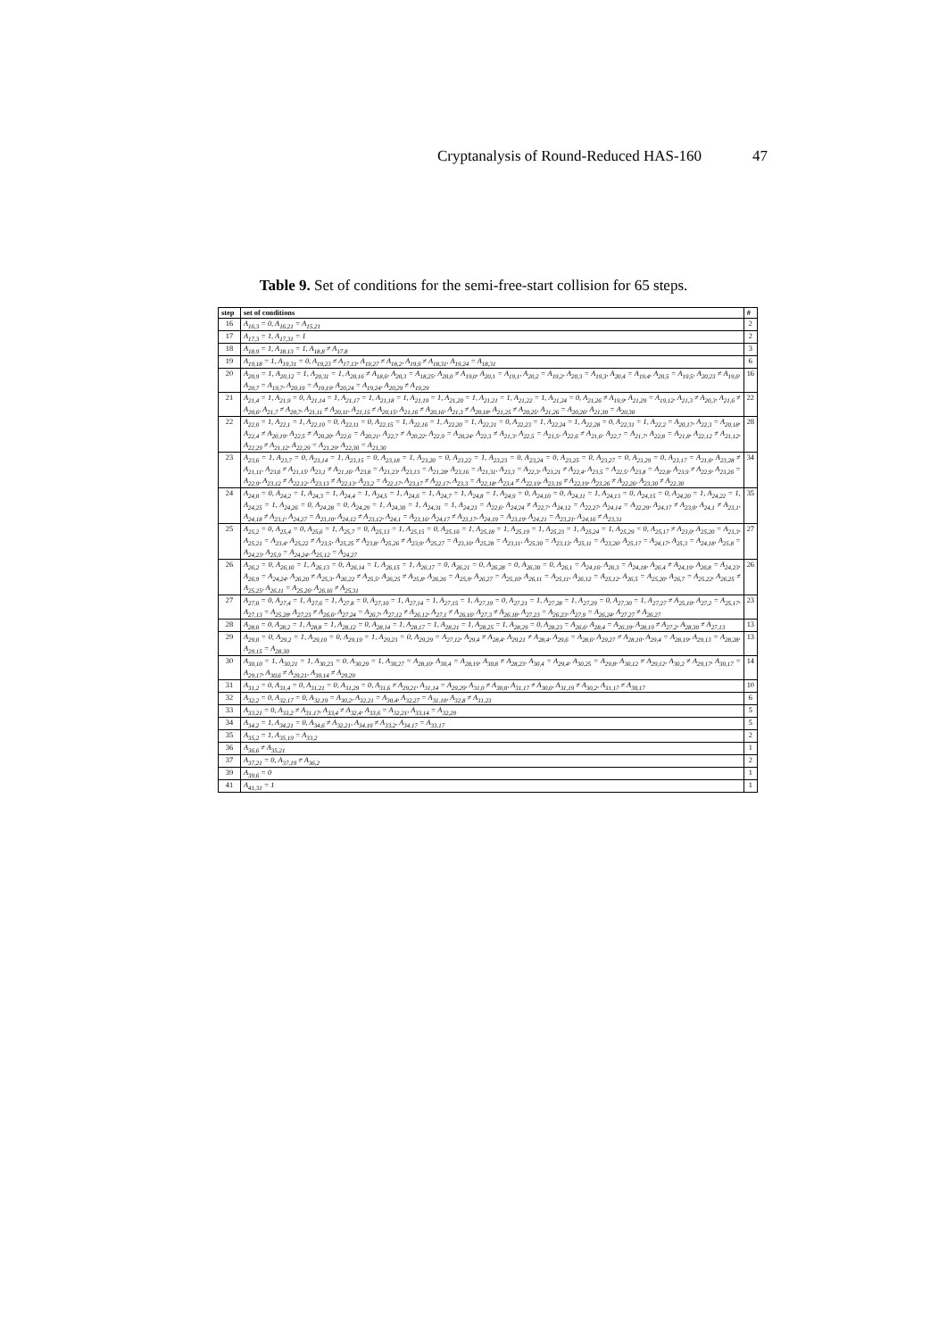Cryptanalysis of Round-Reduced HAS-160 47
Table 9. Set of conditions for the semi-free-start collision for 65 steps.
| step | set of conditions | # |
| --- | --- | --- |
| 16 | A<sub>16,3</sub> = 0, A<sub>16,21</sub> = A<sub>15,21</sub> | 2 |
| 17 | A<sub>17,3</sub> = 1, A<sub>17,31</sub> = 1 | 2 |
| 18 | A<sub>18,9</sub> = 1, A<sub>18,13</sub> = 1, A<sub>18,8</sub> ≠ A<sub>17,8</sub> | 3 |
| 19 | A<sub>19,18</sub> = 1, A<sub>19,31</sub> = 0, A<sub>19,23</sub> ≠ A<sub>17,13</sub>, A<sub>19,27</sub> ≠ A<sub>18,2</sub>, A<sub>19,9</sub> ≠ A<sub>18,31</sub>, A<sub>19,24</sub> = A<sub>18,31</sub> | 6 |
| 20 | A<sub>20,9</sub> = 1, A<sub>20,12</sub> = 1, A<sub>20,31</sub> = 1, A<sub>20,16</sub> ≠ A<sub>18,6</sub>, A<sub>20,3</sub> = A<sub>18,25</sub>, A<sub>20,0</sub> ≠ A<sub>19,0</sub>, A<sub>20,1</sub> = A<sub>19,1</sub>, A<sub>20,2</sub> = A<sub>19,2</sub>, A<sub>20,3</sub> = A<sub>19,3</sub>, A<sub>20,4</sub> = A<sub>19,4</sub>, A<sub>20,5</sub> = A<sub>19,5</sub>, A<sub>20,23</sub> ≠ A<sub>19,6</sub>, A<sub>20,7</sub> = A<sub>19,7</sub>, A<sub>20,19</sub> = A<sub>19,19</sub>, A<sub>20,24</sub> = A<sub>19,24</sub>, A<sub>20,29</sub> ≠ A<sub>19,29</sub> | 16 |
| 21 | A<sub>21,4</sub> = 1, A<sub>21,9</sub> = 0, A<sub>21,14</sub> = 1, A<sub>21,17</sub> = 1, A<sub>21,18</sub> = 1, A<sub>21,19</sub> = 1, A<sub>21,20</sub> = 1, A<sub>21,21</sub> = 1, A<sub>21,22</sub> = 1, A<sub>21,24</sub> = 0, A<sub>21,26</sub> ≠ A<sub>19,9</sub>, A<sub>21,29</sub> = A<sub>19,12</sub>, A<sub>21,3</sub> ≠ A<sub>20,3</sub>, A<sub>21,6</sub> ≠ A<sub>20,6</sub>, A<sub>21,7</sub> ≠ A<sub>20,7</sub>, A<sub>21,11</sub> ≠ A<sub>20,11</sub>, A<sub>21,15</sub> ≠ A<sub>20,15</sub>, A<sub>21,16</sub> ≠ A<sub>20,16</sub>, A<sub>21,3</sub> ≠ A<sub>20,18</sub>, A<sub>21,25</sub> ≠ A<sub>20,25</sub>, A<sub>21,26</sub> = A<sub>20,26</sub>, A<sub>21,30</sub> = A<sub>20,30</sub> | 22 |
| 22 | A<sub>22,0</sub> = 1, A<sub>22,1</sub> = 1, A<sub>22,10</sub> = 0, A<sub>22,11</sub> = 0, A<sub>22,15</sub> = 1, A<sub>22,16</sub> = 1, A<sub>22,20</sub> = 1, A<sub>22,21</sub> = 0, A<sub>22,23</sub> = 1, A<sub>22,24</sub> = 1, A<sub>22,28</sub> = 0, A<sub>22,31</sub> = 1, A<sub>22,2</sub> = A<sub>20,17</sub>, A<sub>22,3</sub> = A<sub>20,18</sub>, A<sub>22,4</sub> ≠ A<sub>20,19</sub>, A<sub>22,5</sub> ≠ A<sub>20,20</sub>, A<sub>22,6</sub> = A<sub>20,21</sub>, A<sub>22,7</sub> ≠ A<sub>20,22</sub>, A<sub>22,9</sub> = A<sub>20,24</sub>, A<sub>22,3</sub> ≠ A<sub>21,3</sub>, A<sub>22,5</sub> = A<sub>21,5</sub>, A<sub>22,6</sub> ≠ A<sub>21,6</sub>, A<sub>22,7</sub> = A<sub>21,7</sub>, A<sub>22,8</sub> = A<sub>21,8</sub>, A<sub>22,12</sub> ≠ A<sub>21,12</sub>, A<sub>22,29</sub> ≠ A<sub>21,12</sub>, A<sub>22,29</sub> = A<sub>21,29</sub>, A<sub>22,30</sub> = A<sub>21,30</sub> | 28 |
| 23 | A<sub>23,6</sub> = 1, A<sub>23,7</sub> = 0, A<sub>23,14</sub> = 1, A<sub>23,15</sub> = 0, A<sub>23,18</sub> = 1, A<sub>23,20</sub> = 0, A<sub>23,22</sub> = 1, A<sub>23,23</sub> = 0, A<sub>23,24</sub> = 0, A<sub>23,25</sub> = 0, A<sub>23,27</sub> = 0, A<sub>23,29</sub> = 0, A<sub>23,17</sub> = A<sub>21,0</sub>, A<sub>23,28</sub> ≠ A<sub>21,11</sub>, A<sub>23,0</sub> ≠ A<sub>21,15</sub>, A<sub>23,1</sub> ≠ A<sub>21,16</sub>, A<sub>23,8</sub> = A<sub>21,23</sub>, A<sub>23,13</sub> = A<sub>21,28</sub>, A<sub>23,16</sub> = A<sub>21,31</sub>, A<sub>23,3</sub> = A<sub>22,3</sub>, A<sub>23,21</sub> ≠ A<sub>22,4</sub>, A<sub>23,5</sub> = A<sub>22,5</sub>, A<sub>23,8</sub> = A<sub>22,8</sub>, A<sub>23,9</sub> ≠ A<sub>22,9</sub>, A<sub>23,26</sub> = A<sub>22,9</sub>, A<sub>23,12</sub> ≠ A<sub>22,12</sub>, A<sub>23,13</sub> ≠ A<sub>22,13</sub>, A<sub>23,2</sub> = A<sub>22,17</sub>, A<sub>23,17</sub> ≠ A<sub>22,17</sub>, A<sub>23,3</sub> = A<sub>22,18</sub>, A<sub>23,4</sub> ≠ A<sub>22,19</sub>, A<sub>23,19</sub> ≠ A<sub>22,19</sub>, A<sub>23,26</sub> ≠ A<sub>22,26</sub>, A<sub>23,30</sub> ≠ A<sub>22,30</sub> | 34 |
| 24 | A<sub>24,0</sub> = 0, A<sub>24,2</sub> = 1, A<sub>24,3</sub> = 1, A<sub>24,4</sub> = 1, A<sub>24,5</sub> = 1, A<sub>24,6</sub> = 1, A<sub>24,7</sub> = 1, A<sub>24,8</sub> = 1, A<sub>24,9</sub> = 0, A<sub>24,10</sub> = 0, A<sub>24,11</sub> = 1, A<sub>24,13</sub> = 0, A<sub>24,15</sub> = 0, A<sub>24,20</sub> = 1, A<sub>24,22</sub> = 1, A<sub>24,25</sub> = 1, A<sub>24,26</sub> = 0, A<sub>24,28</sub> = 0, A<sub>24,29</sub> = 1, A<sub>24,30</sub> = 1, A<sub>24,31</sub> = 1, A<sub>24,23</sub> = A<sub>22,6</sub>, A<sub>24,24</sub> ≠ A<sub>22,7</sub>, A<sub>24,12</sub> = A<sub>22,27</sub>, A<sub>24,14</sub> = A<sub>22,29</sub>, A<sub>24,17</sub> ≠ A<sub>23,0</sub>, A<sub>24,1</sub> ≠ A<sub>23,1</sub>, A<sub>24,18</sub> ≠ A<sub>23,1</sub>, A<sub>24,27</sub> = A<sub>23,10</sub>, A<sub>24,12</sub> ≠ A<sub>23,12</sub>, A<sub>24,1</sub> = A<sub>23,16</sub>, A<sub>24,17</sub> ≠ A<sub>23,17</sub>, A<sub>24,19</sub> = A<sub>23,19</sub>, A<sub>24,21</sub> = A<sub>23,21</sub>, A<sub>24,16</sub> ≠ A<sub>23,31</sub> | 35 |
| 25 | A<sub>25,2</sub> = 0, A<sub>25,4</sub> = 0, A<sub>25,6</sub> = 1, A<sub>25,7</sub> = 0, A<sub>25,13</sub> = 1, A<sub>25,15</sub> = 0, A<sub>25,16</sub> = 1, A<sub>25,18</sub> = 1, A<sub>25,19</sub> = 1, A<sub>25,23</sub> = 1, A<sub>25,24</sub> = 1, A<sub>25,29</sub> = 0, A<sub>25,17</sub> ≠ A<sub>23,0</sub>, A<sub>25,20</sub> = A<sub>23,3</sub>, A<sub>25,21</sub> = A<sub>23,4</sub>, A<sub>25,22</sub> ≠ A<sub>23,5</sub>, A<sub>25,25</sub> ≠ A<sub>23,8</sub>, A<sub>25,26</sub> ≠ A<sub>23,9</sub>, A<sub>25,27</sub> = A<sub>23,10</sub>, A<sub>25,28</sub> = A<sub>23,11</sub>, A<sub>25,30</sub> = A<sub>23,13</sub>, A<sub>25,11</sub> = A<sub>23,26</sub>, A<sub>25,17</sub> = A<sub>24,17</sub>, A<sub>25,3</sub> = A<sub>24,18</sub>, A<sub>25,8</sub> = A<sub>24,23</sub>, A<sub>25,9</sub> = A<sub>24,24</sub>, A<sub>25,12</sub> = A<sub>24,27</sub> | 27 |
| 26 | A<sub>26,2</sub> = 0, A<sub>26,10</sub> = 1, A<sub>26,13</sub> = 0, A<sub>26,14</sub> = 1, A<sub>26,15</sub> = 1, A<sub>26,17</sub> = 0, A<sub>26,21</sub> = 0, A<sub>26,28</sub> = 0, A<sub>26,30</sub> = 0, A<sub>26,1</sub> = A<sub>24,16</sub>, A<sub>26,3</sub> = A<sub>24,18</sub>, A<sub>26,4</sub> ≠ A<sub>24,19</sub>, A<sub>26,8</sub> = A<sub>24,23</sub>, A<sub>26,9</sub> = A<sub>24,24</sub>, A<sub>26,20</sub> ≠ A<sub>25,3</sub>, A<sub>26,22</sub> ≠ A<sub>25,5</sub>, A<sub>26,25</sub> ≠ A<sub>25,8</sub>, A<sub>26,26</sub> = A<sub>25,9</sub>, A<sub>26,27</sub> = A<sub>25,10</sub>, A<sub>26,11</sub> = A<sub>25,11</sub>, A<sub>26,12</sub> = A<sub>25,12</sub>, A<sub>26,5</sub> = A<sub>25,20</sub>, A<sub>26,7</sub> = A<sub>25,22</sub>, A<sub>26,25</sub> ≠ A<sub>25,25</sub>, A<sub>26,11</sub> = A<sub>25,26</sub>, A<sub>26,16</sub> ≠ A<sub>25,31</sub> | 26 |
| 27 | A<sub>27,0</sub> = 0, A<sub>27,4</sub> = 1, A<sub>27,6</sub> = 1, A<sub>27,8</sub> = 0, A<sub>27,10</sub> = 1, A<sub>27,14</sub> = 1, A<sub>27,15</sub> = 1, A<sub>27,19</sub> = 0, A<sub>27,21</sub> = 1, A<sub>27,28</sub> = 1, A<sub>27,29</sub> = 0, A<sub>27,30</sub> = 1, A<sub>27,27</sub> ≠ A<sub>25,10</sub>, A<sub>27,2</sub> = A<sub>25,17</sub>, A<sub>27,13</sub> = A<sub>25,28</sub>, A<sub>27,23</sub> ≠ A<sub>26,6</sub>, A<sub>27,24</sub> = A<sub>26,7</sub>, A<sub>27,12</sub> ≠ A<sub>26,12</sub>, A<sub>27,1</sub> ≠ A<sub>26,16</sub>, A<sub>27,3</sub> ≠ A<sub>26,18</sub>, A<sub>27,23</sub> = A<sub>26,23</sub>, A<sub>27,9</sub> = A<sub>26,24</sub>, A<sub>27,27</sub> ≠ A<sub>26,27</sub> | 23 |
| 28 | A<sub>28,0</sub> = 0, A<sub>28,2</sub> = 1, A<sub>28,8</sub> = 1, A<sub>28,12</sub> = 0, A<sub>28,14</sub> = 1, A<sub>28,17</sub> = 1, A<sub>28,21</sub> = 1, A<sub>28,25</sub> = 1, A<sub>28,29</sub> = 0, A<sub>28,23</sub> = A<sub>26,6</sub>, A<sub>28,4</sub> = A<sub>26,19</sub>, A<sub>28,19</sub> ≠ A<sub>27,2</sub>, A<sub>28,30</sub> ≠ A<sub>27,13</sub> | 13 |
| 29 | A<sub>29,0</sub> = 0, A<sub>29,2</sub> = 1, A<sub>29,10</sub> = 0, A<sub>29,19</sub> = 1, A<sub>29,23</sub> = 0, A<sub>29,29</sub> = A<sub>27,12</sub>, A<sub>29,4</sub> ≠ A<sub>28,4</sub>, A<sub>29,21</sub> ≠ A<sub>28,4</sub>, A<sub>29,6</sub> = A<sub>28,6</sub>, A<sub>29,27</sub> ≠ A<sub>28,10</sub>, A<sub>29,4</sub> = A<sub>28,19</sub>, A<sub>29,13</sub> = A<sub>28,28</sub>, A<sub>29,15</sub> = A<sub>28,30</sub> | 13 |
| 30 | A<sub>30,10</sub> = 1, A<sub>30,21</sub> = 1, A<sub>30,23</sub> = 0, A<sub>30,29</sub> = 1, A<sub>30,27</sub> = A<sub>28,10</sub>, A<sub>30,4</sub> = A<sub>28,19</sub>, A<sub>30,8</sub> ≠ A<sub>28,23</sub>, A<sub>30,4</sub> = A<sub>29,4</sub>, A<sub>30,25</sub> = A<sub>29,8</sub>, A<sub>30,12</sub> ≠ A<sub>29,12</sub>, A<sub>30,2</sub> ≠ A<sub>29,17</sub>, A<sub>30,17</sub> = A<sub>29,17</sub>, A<sub>30,6</sub> ≠ A<sub>29,21</sub>, A<sub>30,14</sub> ≠ A<sub>29,29</sub> | 14 |
| 31 | A<sub>31,2</sub> = 0, A<sub>31,4</sub> = 0, A<sub>31,21</sub> = 0, A<sub>31,29</sub> = 0, A<sub>31,6</sub> ≠ A<sub>29,21</sub>, A<sub>31,14</sub> = A<sub>29,29</sub>, A<sub>31,0</sub> ≠ A<sub>30,0</sub>, A<sub>31,17</sub> ≠ A<sub>30,0</sub>, A<sub>31,19</sub> ≠ A<sub>30,2</sub>, A<sub>31,17</sub> ≠ A<sub>30,17</sub> | 10 |
| 32 | A<sub>32,2</sub> = 0, A<sub>32,17</sub> = 0, A<sub>32,19</sub> = A<sub>30,2</sub>, A<sub>32,21</sub> = A<sub>30,4</sub>, A<sub>32,27</sub> = A<sub>31,10</sub>, A<sub>32,8</sub> ≠ A<sub>31,23</sub> | 6 |
| 33 | A<sub>33,21</sub> = 0, A<sub>33,2</sub> ≠ A<sub>31,17</sub>, A<sub>33,4</sub> ≠ A<sub>32,4</sub>, A<sub>33,6</sub> = A<sub>32,21</sub>, A<sub>33,14</sub> = A<sub>32,29</sub> | 5 |
| 34 | A<sub>34,2</sub> = 1, A<sub>34,21</sub> = 0, A<sub>34,6</sub> ≠ A<sub>32,21</sub>, A<sub>34,19</sub> ≠ A<sub>33,2</sub>, A<sub>34,17</sub> = A<sub>33,17</sub> | 5 |
| 35 | A<sub>35,2</sub> = 1, A<sub>35,19</sub> = A<sub>33,2</sub> | 2 |
| 36 | A<sub>36,6</sub> ≠ A<sub>35,21</sub> | 1 |
| 37 | A<sub>37,21</sub> = 0, A<sub>37,19</sub> ≠ A<sub>36,2</sub> | 2 |
| 39 | A<sub>39,6</sub> = 0 | 1 |
| 41 | A<sub>41,31</sub> = 1 | 1 |